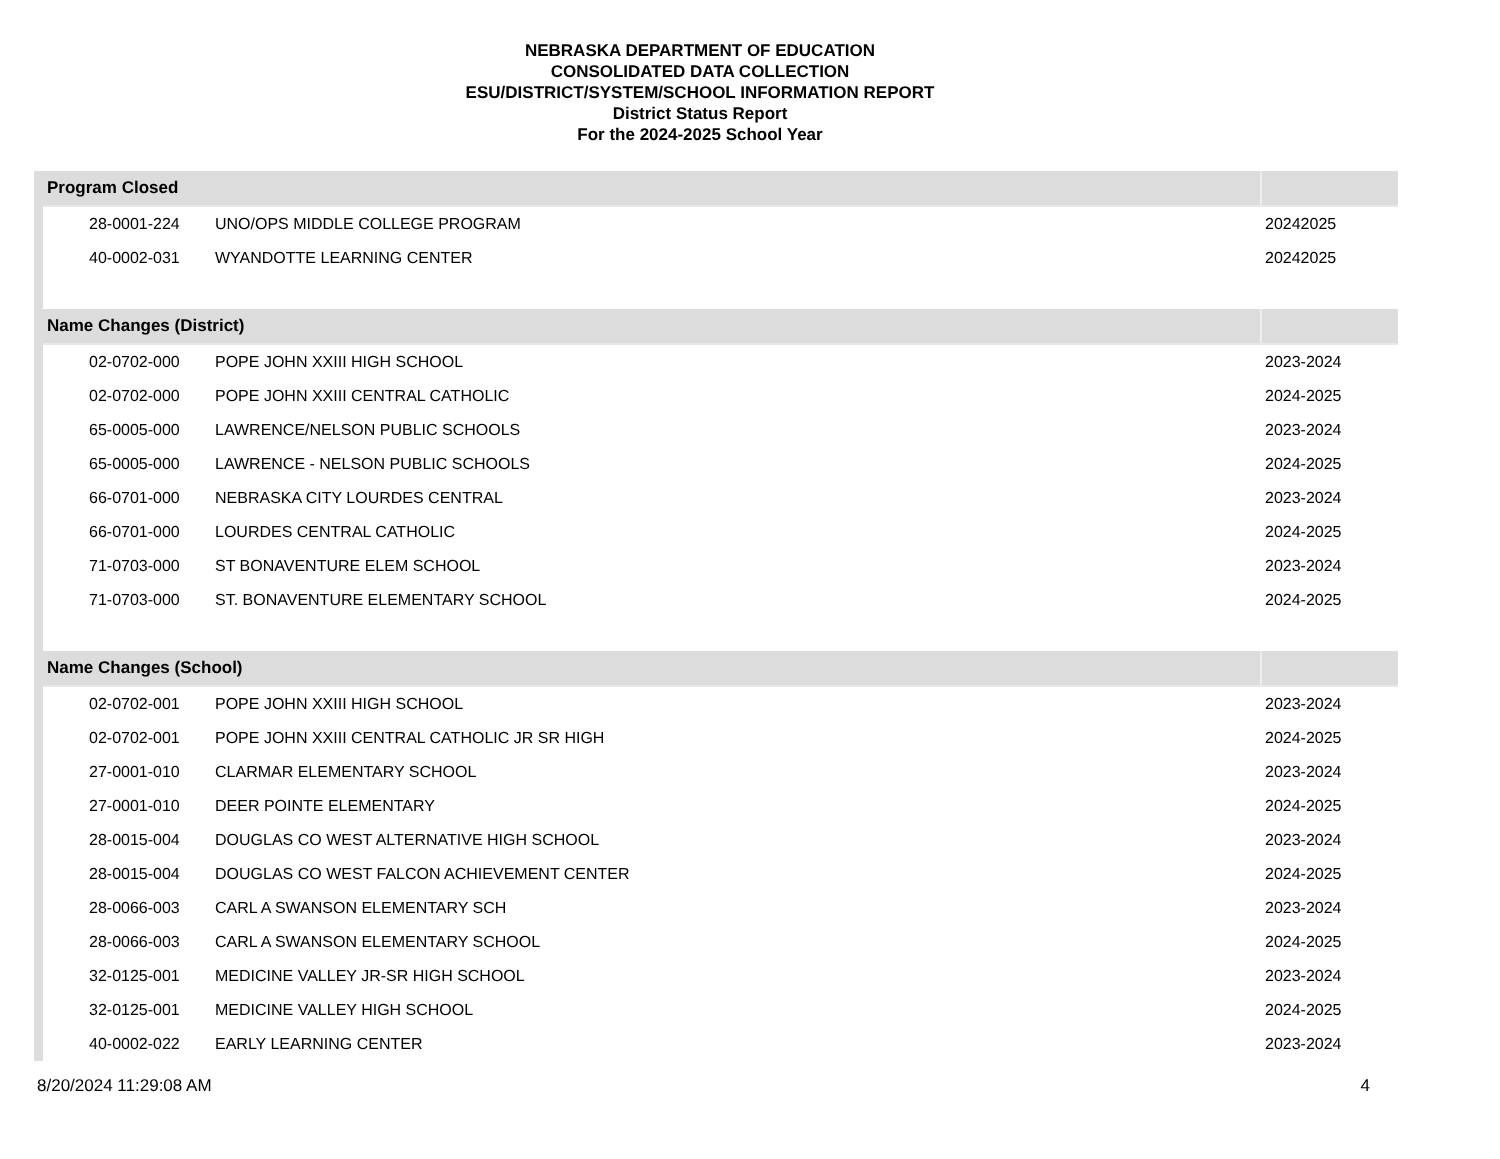NEBRASKA DEPARTMENT OF EDUCATION
CONSOLIDATED DATA COLLECTION
ESU/DISTRICT/SYSTEM/SCHOOL INFORMATION REPORT
District Status Report
For the 2024-2025 School Year
| Program Closed | | |
| --- | --- | --- |
| 28-0001-224 | UNO/OPS MIDDLE COLLEGE PROGRAM | 20242025 |
| 40-0002-031 | WYANDOTTE LEARNING CENTER | 20242025 |
| Name Changes (District) | | |
| 02-0702-000 | POPE JOHN XXIII HIGH SCHOOL | 2023-2024 |
| 02-0702-000 | POPE JOHN XXIII CENTRAL CATHOLIC | 2024-2025 |
| 65-0005-000 | LAWRENCE/NELSON PUBLIC SCHOOLS | 2023-2024 |
| 65-0005-000 | LAWRENCE - NELSON PUBLIC SCHOOLS | 2024-2025 |
| 66-0701-000 | NEBRASKA CITY LOURDES CENTRAL | 2023-2024 |
| 66-0701-000 | LOURDES CENTRAL CATHOLIC | 2024-2025 |
| 71-0703-000 | ST BONAVENTURE ELEM SCHOOL | 2023-2024 |
| 71-0703-000 | ST. BONAVENTURE ELEMENTARY SCHOOL | 2024-2025 |
| Name Changes (School) | | |
| 02-0702-001 | POPE JOHN XXIII HIGH SCHOOL | 2023-2024 |
| 02-0702-001 | POPE JOHN XXIII CENTRAL CATHOLIC JR SR HIGH | 2024-2025 |
| 27-0001-010 | CLARMAR ELEMENTARY SCHOOL | 2023-2024 |
| 27-0001-010 | DEER POINTE ELEMENTARY | 2024-2025 |
| 28-0015-004 | DOUGLAS CO WEST ALTERNATIVE HIGH SCHOOL | 2023-2024 |
| 28-0015-004 | DOUGLAS CO WEST FALCON ACHIEVEMENT CENTER | 2024-2025 |
| 28-0066-003 | CARL A SWANSON ELEMENTARY SCH | 2023-2024 |
| 28-0066-003 | CARL A SWANSON ELEMENTARY SCHOOL | 2024-2025 |
| 32-0125-001 | MEDICINE VALLEY JR-SR HIGH SCHOOL | 2023-2024 |
| 32-0125-001 | MEDICINE VALLEY HIGH SCHOOL | 2024-2025 |
| 40-0002-022 | EARLY LEARNING CENTER | 2023-2024 |
8/20/2024 11:29:08 AM 4